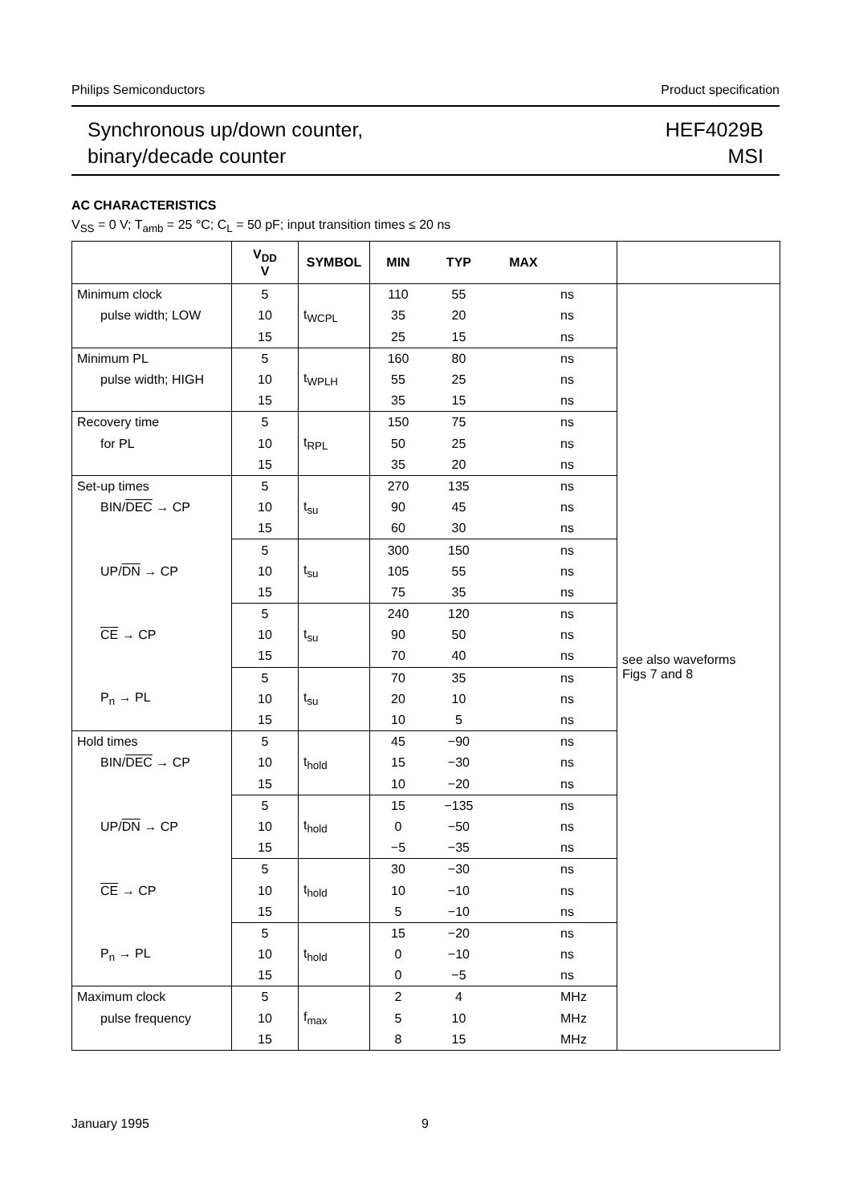Philips Semiconductors Product specification
Synchronous up/down counter,
binary/decade counter
HEF4029B
MSI
AC CHARACTERISTICS
V<sub>SS</sub> = 0 V; T<sub>amb</sub> = 25 °C; C<sub>L</sub> = 50 pF; input transition times ≤ 20 ns
| | V<sub>DD</sub> V | SYMBOL | MIN | TYP | MAX | | |
| --- | --- | --- | --- | --- | --- | --- | --- |
| Minimum clock | 5 | t<sub>WCPL</sub> | 110 | 55 | | ns | see also waveforms Figs 7 and 8 |
| pulse width; LOW | 10 | | 35 | 20 | | ns | |
| | 15 | | 25 | 15 | | ns | |
| Minimum PL | 5 | t<sub>WPLH</sub> | 160 | 80 | | ns | |
| pulse width; HIGH | 10 | | 55 | 25 | | ns | |
| | 15 | | 35 | 15 | | ns | |
| Recovery time | 5 | t<sub>RPL</sub> | 150 | 75 | | ns | |
| for PL | 10 | | 50 | 25 | | ns | |
| | 15 | | 35 | 20 | | ns | |
| Set-up times | 5 | t<sub>su</sub> | 270 | 135 | | ns | |
| BIN/ DEC → CP | 10 | | 90 | 45 | | ns | |
| | 15 | | 60 | 30 | | ns | |
| | 5 | t<sub>su</sub> | 300 | 150 | | ns | |
| UP/ DN → CP | 10 | | 105 | 55 | | ns | |
| | 15 | | 75 | 35 | | ns | |
| | 5 | t<sub>su</sub> | 240 | 120 | | ns | |
| CE → CP | 10 | | 90 | 50 | | ns | |
| | 15 | | 70 | 40 | | ns | |
| | 5 | t<sub>su</sub> | 70 | 35 | | ns | |
| P<sub>n</sub> → PL | 10 | | 20 | 10 | | ns | |
| | 15 | | 10 | 5 | | ns | |
| Hold times | 5 | t<sub>hold</sub> | 45 | −90 | | ns | |
| BIN/ DEC → CP | 10 | | 15 | −30 | | ns | |
| | 15 | | 10 | −20 | | ns | |
| | 5 | t<sub>hold</sub> | 15 | −135 | | ns | |
| UP/ DN → CP | 10 | | 0 | −50 | | ns | |
| | 15 | | −5 | −35 | | ns | |
| | 5 | t<sub>hold</sub> | 30 | −30 | | ns | |
| CE → CP | 10 | | 10 | −10 | | ns | |
| | 15 | | 5 | −10 | | ns | |
| | 5 | t<sub>hold</sub> | 15 | −20 | | ns | |
| P<sub>n</sub> → PL | 10 | | 0 | −10 | | ns | |
| | 15 | | 0 | −5 | | ns | |
| Maximum clock | 5 | f<sub>max</sub> | 2 | 4 | | MHz | |
| pulse frequency | 10 | | 5 | 10 | | MHz | |
| | 15 | | 8 | 15 | | MHz | |
January 1995 9